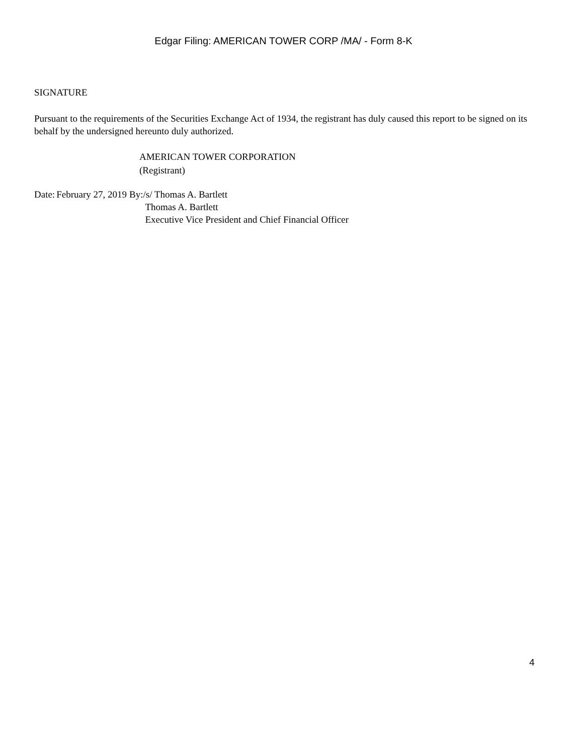Edgar Filing: AMERICAN TOWER CORP /MA/ - Form 8-K
SIGNATURE
Pursuant to the requirements of the Securities Exchange Act of 1934, the registrant has duly caused this report to be signed on its behalf by the undersigned hereunto duly authorized.
AMERICAN TOWER CORPORATION
(Registrant)
| Date: | February 27, 2019 | By: | /s/ Thomas A. Bartlett |
| | | | Thomas A. Bartlett |
| | | | Executive Vice President and Chief Financial Officer |
4